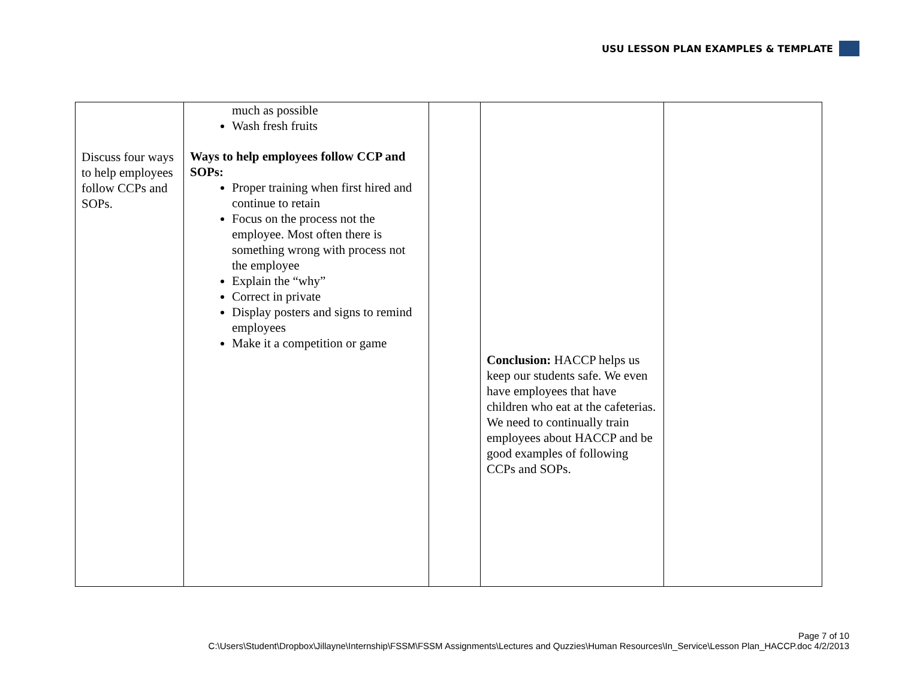USU LESSON PLAN EXAMPLES & TEMPLATE
| Discuss four ways to help employees follow CCPs and SOPs. | much as possible Wash fresh fruits Ways to help employees follow CCP and SOPs: Proper training when first hired and continue to retain Focus on the process not the employee. Most often there is something wrong with process not the employee Explain the “why” Correct in private Display posters and signs to remind employees Make it a competition or game | | Conclusion: HACCP helps us keep our students safe. We even have employees that have children who eat at the cafeterias. We need to continually train employees about HACCP and be good examples of following CCPs and SOPs. | |
Page 7 of 10
C:\Users\Student\Dropbox\Jillayne\Internship\FSSM\FSSM Assignments\Lectures and Quzzies\Human Resources\In_Service\Lesson Plan_HACCP.doc 4/2/2013